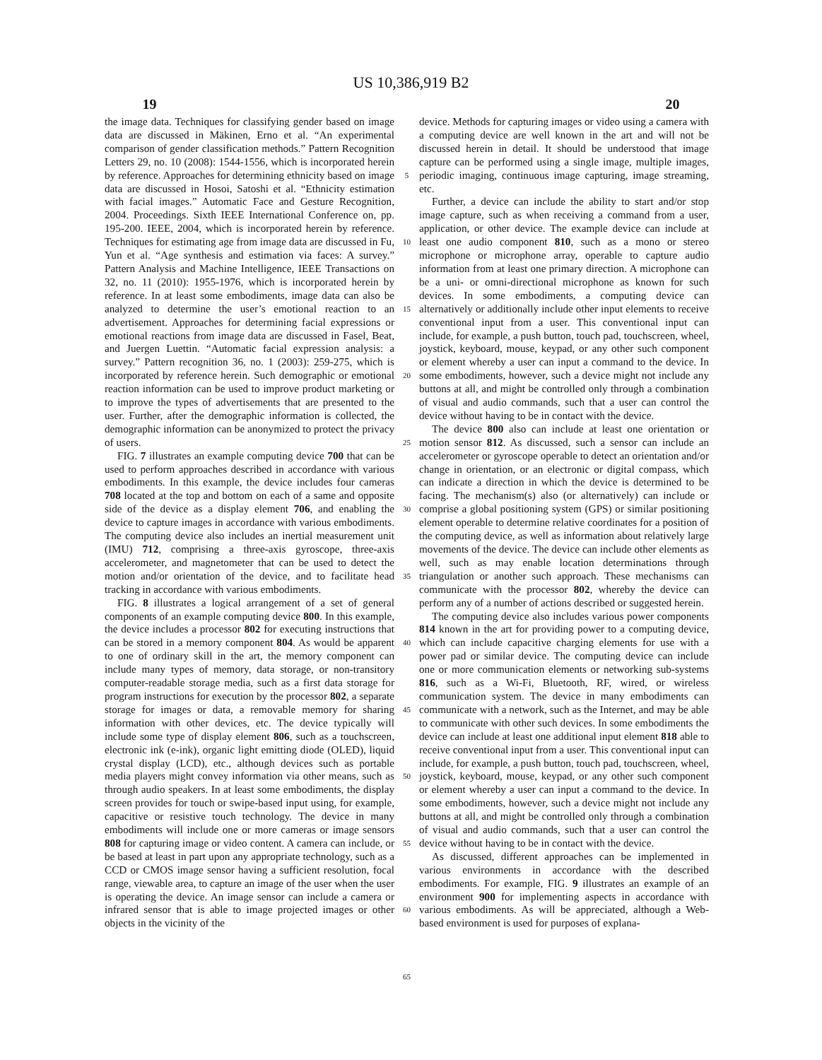US 10,386,919 B2
19 20
the image data. Techniques for classifying gender based on image data are discussed in Mäkinen, Erno et al. “An experimental comparison of gender classification methods.” Pattern Recognition Letters 29, no. 10 (2008): 1544-1556, which is incorporated herein by reference. Approaches for determining ethnicity based on image data are discussed in Hosoi, Satoshi et al. “Ethnicity estimation with facial images.” Automatic Face and Gesture Recognition, 2004. Proceedings. Sixth IEEE International Conference on, pp. 195-200. IEEE, 2004, which is incorporated herein by reference. Techniques for estimating age from image data are discussed in Fu, Yun et al. “Age synthesis and estimation via faces: A survey.” Pattern Analysis and Machine Intelligence, IEEE Transactions on 32, no. 11 (2010): 1955-1976, which is incorporated herein by reference. In at least some embodiments, image data can also be analyzed to determine the user’s emotional reaction to an advertisement. Approaches for determining facial expressions or emotional reactions from image data are discussed in Fasel, Beat, and Juergen Luettin. “Automatic facial expression analysis: a survey.” Pattern recognition 36, no. 1 (2003): 259-275, which is incorporated by reference herein. Such demographic or emotional reaction information can be used to improve product marketing or to improve the types of advertisements that are presented to the user. Further, after the demographic information is collected, the demographic information can be anonymized to protect the privacy of users.
FIG. 7 illustrates an example computing device 700 that can be used to perform approaches described in accordance with various embodiments. In this example, the device includes four cameras 708 located at the top and bottom on each of a same and opposite side of the device as a display element 706, and enabling the device to capture images in accordance with various embodiments. The computing device also includes an inertial measurement unit (IMU) 712, comprising a three-axis gyroscope, three-axis accelerometer, and magnetometer that can be used to detect the motion and/or orientation of the device, and to facilitate head tracking in accordance with various embodiments.
FIG. 8 illustrates a logical arrangement of a set of general components of an example computing device 800. In this example, the device includes a processor 802 for executing instructions that can be stored in a memory component 804. As would be apparent to one of ordinary skill in the art, the memory component can include many types of memory, data storage, or non-transitory computer-readable storage media, such as a first data storage for program instructions for execution by the processor 802, a separate storage for images or data, a removable memory for sharing information with other devices, etc. The device typically will include some type of display element 806, such as a touchscreen, electronic ink (e-ink), organic light emitting diode (OLED), liquid crystal display (LCD), etc., although devices such as portable media players might convey information via other means, such as through audio speakers. In at least some embodiments, the display screen provides for touch or swipe-based input using, for example, capacitive or resistive touch technology. The device in many embodiments will include one or more cameras or image sensors 808 for capturing image or video content. A camera can include, or be based at least in part upon any appropriate technology, such as a CCD or CMOS image sensor having a sufficient resolution, focal range, viewable area, to capture an image of the user when the user is operating the device. An image sensor can include a camera or infrared sensor that is able to image projected images or other objects in the vicinity of the
5
10
15
20
25
30
35
40
45
50
55
60
65
device. Methods for capturing images or video using a camera with a computing device are well known in the art and will not be discussed herein in detail. It should be understood that image capture can be performed using a single image, multiple images, periodic imaging, continuous image capturing, image streaming, etc.
Further, a device can include the ability to start and/or stop image capture, such as when receiving a command from a user, application, or other device. The example device can include at least one audio component 810, such as a mono or stereo microphone or microphone array, operable to capture audio information from at least one primary direction. A microphone can be a uni- or omni-directional microphone as known for such devices. In some embodiments, a computing device can alternatively or additionally include other input elements to receive conventional input from a user. This conventional input can include, for example, a push button, touch pad, touchscreen, wheel, joystick, keyboard, mouse, keypad, or any other such component or element whereby a user can input a command to the device. In some embodiments, however, such a device might not include any buttons at all, and might be controlled only through a combination of visual and audio commands, such that a user can control the device without having to be in contact with the device.
The device 800 also can include at least one orientation or motion sensor 812. As discussed, such a sensor can include an accelerometer or gyroscope operable to detect an orientation and/or change in orientation, or an electronic or digital compass, which can indicate a direction in which the device is determined to be facing. The mechanism(s) also (or alternatively) can include or comprise a global positioning system (GPS) or similar positioning element operable to determine relative coordinates for a position of the computing device, as well as information about relatively large movements of the device. The device can include other elements as well, such as may enable location determinations through triangulation or another such approach. These mechanisms can communicate with the processor 802, whereby the device can perform any of a number of actions described or suggested herein.
The computing device also includes various power components 814 known in the art for providing power to a computing device, which can include capacitive charging elements for use with a power pad or similar device. The computing device can include one or more communication elements or networking sub-systems 816, such as a Wi-Fi, Bluetooth, RF, wired, or wireless communication system. The device in many embodiments can communicate with a network, such as the Internet, and may be able to communicate with other such devices. In some embodiments the device can include at least one additional input element 818 able to receive conventional input from a user. This conventional input can include, for example, a push button, touch pad, touchscreen, wheel, joystick, keyboard, mouse, keypad, or any other such component or element whereby a user can input a command to the device. In some embodiments, however, such a device might not include any buttons at all, and might be controlled only through a combination of visual and audio commands, such that a user can control the device without having to be in contact with the device.
As discussed, different approaches can be implemented in various environments in accordance with the described embodiments. For example, FIG. 9 illustrates an example of an environment 900 for implementing aspects in accordance with various embodiments. As will be appreciated, although a Web-based environment is used for purposes of explana-